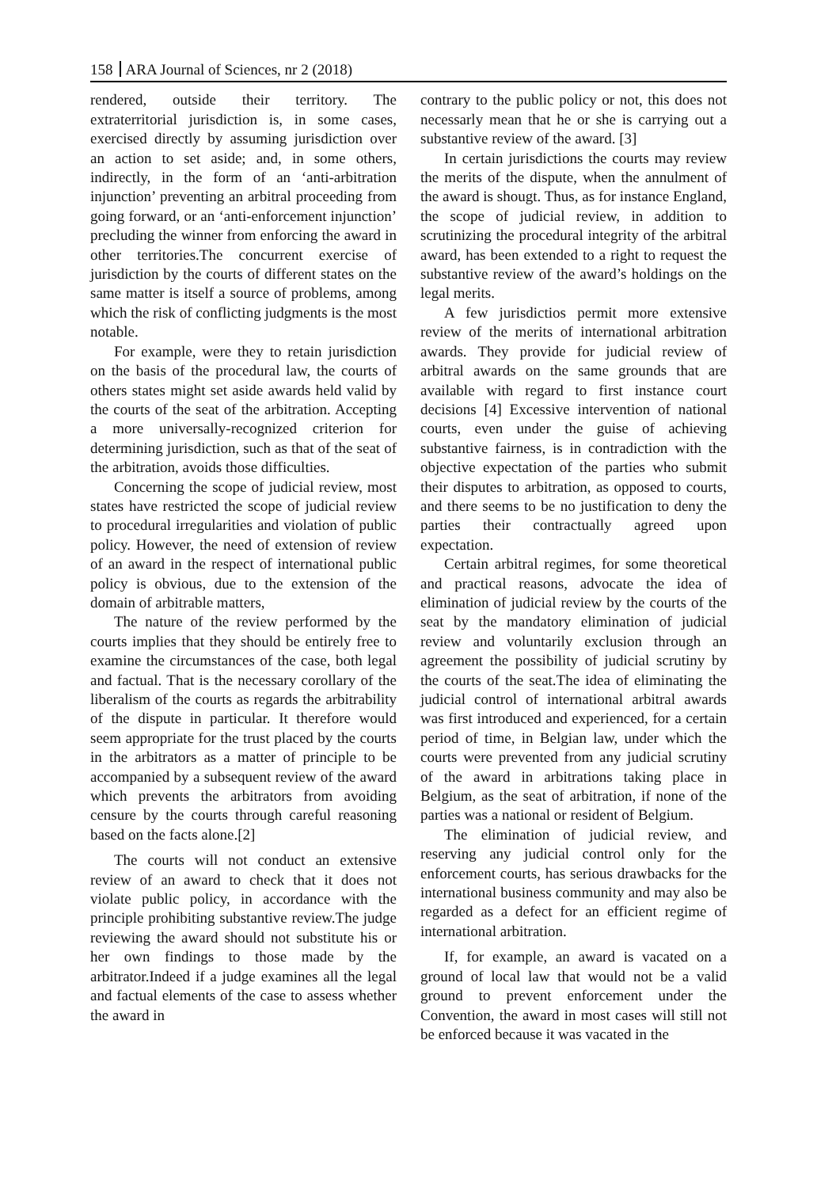158 ARA Journal of Sciences, nr 2 (2018)
rendered, outside their territory. The extraterritorial jurisdiction is, in some cases, exercised directly by assuming jurisdiction over an action to set aside; and, in some others, indirectly, in the form of an ‘anti-arbitration injunction’ preventing an arbitral proceeding from going forward, or an ‘anti-enforcement injunction’ precluding the winner from enforcing the award in other territories.The concurrent exercise of jurisdiction by the courts of different states on the same matter is itself a source of problems, among which the risk of conflicting judgments is the most notable.
For example, were they to retain jurisdiction on the basis of the procedural law, the courts of others states might set aside awards held valid by the courts of the seat of the arbitration. Accepting a more universally-recognized criterion for determining jurisdiction, such as that of the seat of the arbitration, avoids those difficulties.
Concerning the scope of judicial review, most states have restricted the scope of judicial review to procedural irregularities and violation of public policy. However, the need of extension of review of an award in the respect of international public policy is obvious, due to the extension of the domain of arbitrable matters,
The nature of the review performed by the courts implies that they should be entirely free to examine the circumstances of the case, both legal and factual. That is the necessary corollary of the liberalism of the courts as regards the arbitrability of the dispute in particular. It therefore would seem appropriate for the trust placed by the courts in the arbitrators as a matter of principle to be accompanied by a subsequent review of the award which prevents the arbitrators from avoiding censure by the courts through careful reasoning based on the facts alone.[2]
The courts will not conduct an extensive review of an award to check that it does not violate public policy, in accordance with the principle prohibiting substantive review.The judge reviewing the award should not substitute his or her own findings to those made by the arbitrator.Indeed if a judge examines all the legal and factual elements of the case to assess whether the award in
contrary to the public policy or not, this does not necessarly mean that he or she is carrying out a substantive review of the award. [3]
In certain jurisdictions the courts may review the merits of the dispute, when the annulment of the award is shougt. Thus, as for instance England, the scope of judicial review, in addition to scrutinizing the procedural integrity of the arbitral award, has been extended to a right to request the substantive review of the award’s holdings on the legal merits.
A few jurisdictios permit more extensive review of the merits of international arbitration awards. They provide for judicial review of arbitral awards on the same grounds that are available with regard to first instance court decisions [4] Excessive intervention of national courts, even under the guise of achieving substantive fairness, is in contradiction with the objective expectation of the parties who submit their disputes to arbitration, as opposed to courts, and there seems to be no justification to deny the parties their contractually agreed upon expectation.
Certain arbitral regimes, for some theoretical and practical reasons, advocate the idea of elimination of judicial review by the courts of the seat by the mandatory elimination of judicial review and voluntarily exclusion through an agreement the possibility of judicial scrutiny by the courts of the seat.The idea of eliminating the judicial control of international arbitral awards was first introduced and experienced, for a certain period of time, in Belgian law, under which the courts were prevented from any judicial scrutiny of the award in arbitrations taking place in Belgium, as the seat of arbitration, if none of the parties was a national or resident of Belgium.
The elimination of judicial review, and reserving any judicial control only for the enforcement courts, has serious drawbacks for the international business community and may also be regarded as a defect for an efficient regime of international arbitration.
If, for example, an award is vacated on a ground of local law that would not be a valid ground to prevent enforcement under the Convention, the award in most cases will still not be enforced because it was vacated in the